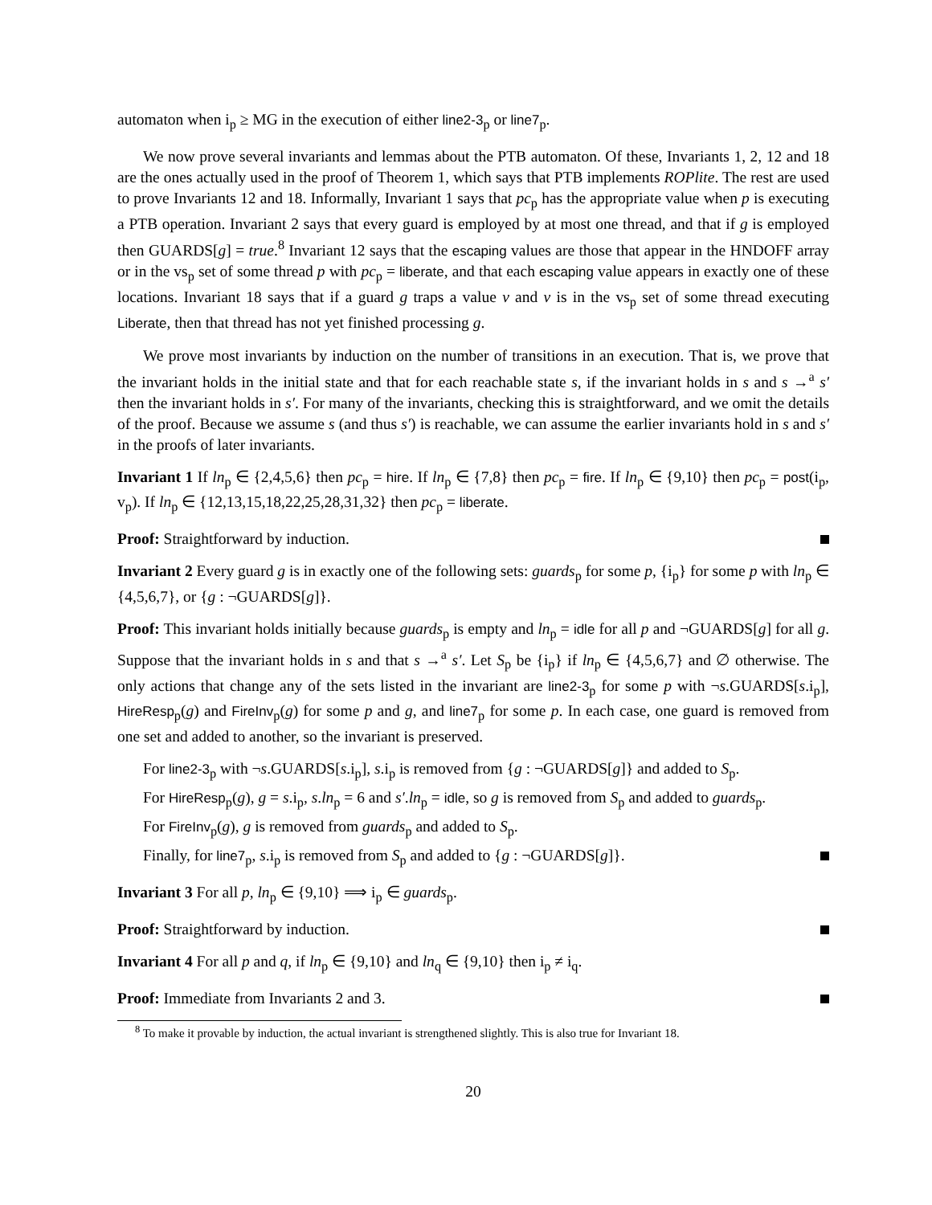automaton when i<sub>p</sub> ≥ MG in the execution of either line2-3<sub>p</sub> or line7<sub>p</sub>.
We now prove several invariants and lemmas about the PTB automaton. Of these, Invariants 1, 2, 12 and 18 are the ones actually used in the proof of Theorem 1, which says that PTB implements ROPlite. The rest are used to prove Invariants 12 and 18. Informally, Invariant 1 says that pc<sub>p</sub> has the appropriate value when p is executing a PTB operation. Invariant 2 says that every guard is employed by at most one thread, and that if g is employed then GUARDS[g] = true.<sup>8</sup> Invariant 12 says that the escaping values are those that appear in the HNDOFF array or in the vs<sub>p</sub> set of some thread p with pc<sub>p</sub> = liberate, and that each escaping value appears in exactly one of these locations. Invariant 18 says that if a guard g traps a value v and v is in the vs<sub>p</sub> set of some thread executing Liberate, then that thread has not yet finished processing g.
We prove most invariants by induction on the number of transitions in an execution. That is, we prove that the invariant holds in the initial state and that for each reachable state s, if the invariant holds in s and s →<sup>a</sup> s′ then the invariant holds in s′. For many of the invariants, checking this is straightforward, and we omit the details of the proof. Because we assume s (and thus s′) is reachable, we can assume the earlier invariants hold in s and s′ in the proofs of later invariants.
Invariant 1 If ln<sub>p</sub> ∈ {2,4,5,6} then pc<sub>p</sub> = hire. If ln<sub>p</sub> ∈ {7,8} then pc<sub>p</sub> = fire. If ln<sub>p</sub> ∈ {9,10} then pc<sub>p</sub> = post(i<sub>p</sub>, v<sub>p</sub>). If ln<sub>p</sub> ∈ {12,13,15,18,22,25,28,31,32} then pc<sub>p</sub> = liberate.
Proof: Straightforward by induction.
Invariant 2 Every guard g is in exactly one of the following sets: guards<sub>p</sub> for some p, {i<sub>p</sub>} for some p with ln<sub>p</sub> ∈ {4,5,6,7}, or {g : ¬GUARDS[g]}.
Proof: This invariant holds initially because guards<sub>p</sub> is empty and ln<sub>p</sub> = idle for all p and ¬GUARDS[g] for all g. Suppose that the invariant holds in s and that s →<sup>a</sup> s′. Let S<sub>p</sub> be {i<sub>p</sub>} if ln<sub>p</sub> ∈ {4,5,6,7} and ∅ otherwise. The only actions that change any of the sets listed in the invariant are line2-3<sub>p</sub> for some p with ¬s.GUARDS[s.i<sub>p</sub>], HireResp<sub>p</sub>(g) and FireInv<sub>p</sub>(g) for some p and g, and line7<sub>p</sub> for some p. In each case, one guard is removed from one set and added to another, so the invariant is preserved.
For line2-3<sub>p</sub> with ¬s.GUARDS[s.i<sub>p</sub>], s.i<sub>p</sub> is removed from {g : ¬GUARDS[g]} and added to S<sub>p</sub>.
For HireResp<sub>p</sub>(g), g = s.i<sub>p</sub>, s.ln<sub>p</sub> = 6 and s′.ln<sub>p</sub> = idle, so g is removed from S<sub>p</sub> and added to guards<sub>p</sub>.
For FireInv<sub>p</sub>(g), g is removed from guards<sub>p</sub> and added to S<sub>p</sub>.
Finally, for line7<sub>p</sub>, s.i<sub>p</sub> is removed from S<sub>p</sub> and added to {g : ¬GUARDS[g]}.
Invariant 3 For all p, ln<sub>p</sub> ∈ {9,10} ⟹ i<sub>p</sub> ∈ guards<sub>p</sub>.
Proof: Straightforward by induction.
Invariant 4 For all p and q, if ln<sub>p</sub> ∈ {9,10} and ln<sub>q</sub> ∈ {9,10} then i<sub>p</sub> ≠ i<sub>q</sub>.
Proof: Immediate from Invariants 2 and 3.
<sup>8</sup> To make it provable by induction, the actual invariant is strengthened slightly. This is also true for Invariant 18.
20